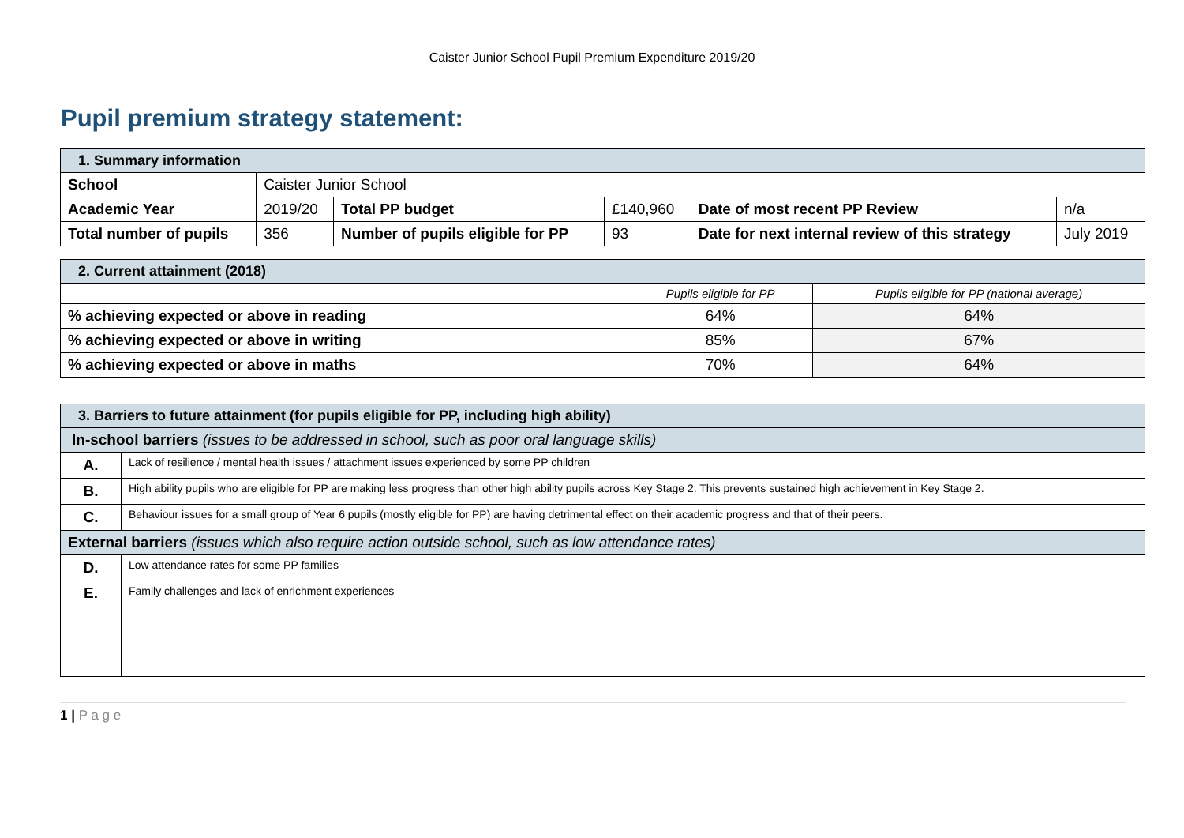Caister Junior School Pupil Premium Expenditure 2019/20
Pupil premium strategy statement:
| 1. Summary information | | | | | |
| School | Caister Junior School | | | | |
| Academic Year | 2019/20 | Total PP budget | £140,960 | Date of most recent PP Review | n/a |
| Total number of pupils | 356 | Number of pupils eligible for PP | 93 | Date for next internal review of this strategy | July 2019 |
| 2. Current attainment (2018) | | |
| | Pupils eligible for PP | Pupils eligible for PP (national average) |
| % achieving expected or above in reading | 64% | 64% |
| % achieving expected or above in writing | 85% | 67% |
| % achieving expected or above in maths | 70% | 64% |
| 3. Barriers to future attainment (for pupils eligible for PP, including high ability) | |
| In-school barriers (issues to be addressed in school, such as poor oral language skills) | |
| A. | Lack of resilience / mental health issues / attachment issues experienced by some PP children |
| B. | High ability pupils who are eligible for PP are making less progress than other high ability pupils across Key Stage 2. This prevents sustained high achievement in Key Stage 2. |
| C. | Behaviour issues for a small group of Year 6 pupils (mostly eligible for PP) are having detrimental effect on their academic progress and that of their peers. |
| External barriers (issues which also require action outside school, such as low attendance rates) | |
| D. | Low attendance rates for some PP families |
| E. | Family challenges and lack of enrichment experiences |
1 | P a g e